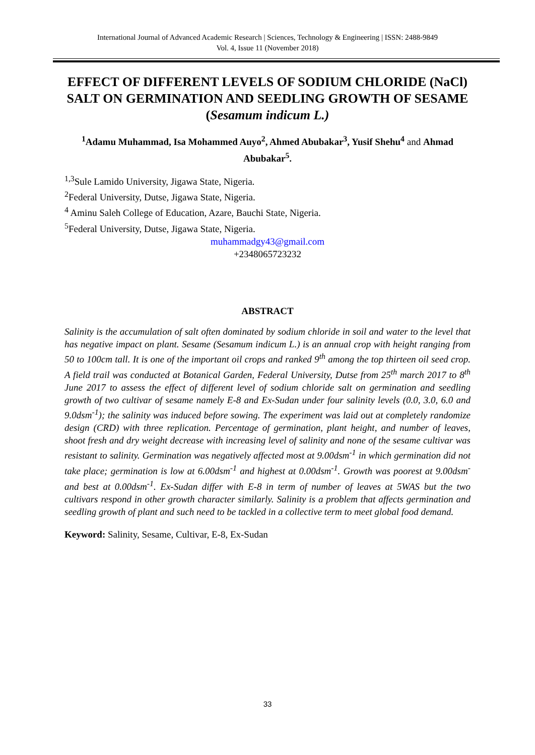International Journal of Advanced Academic Research | Sciences, Technology & Engineering | ISSN: 2488-9849
Vol. 4, Issue 11 (November 2018)
EFFECT OF DIFFERENT LEVELS OF SODIUM CHLORIDE (NaCl) SALT ON GERMINATION AND SEEDLING GROWTH OF SESAME (Sesamum indicum L.)
<sup>1</sup> Adamu Muhammad, Isa Mohammed Auyo<sup>2</sup>, Ahmed Abubakar<sup>3</sup>, Yusif Shehu<sup>4</sup> and Ahmad Abubakar<sup>5</sup>.
<sup>1,3</sup>Sule Lamido University, Jigawa State, Nigeria.
<sup>2</sup> Federal University, Dutse, Jigawa State, Nigeria.
<sup>4</sup> Aminu Saleh College of Education, Azare, Bauchi State, Nigeria.
<sup>5</sup> Federal University, Dutse, Jigawa State, Nigeria.
muhammadgy43@gmail.com
+2348065723232
ABSTRACT
Salinity is the accumulation of salt often dominated by sodium chloride in soil and water to the level that has negative impact on plant. Sesame (Sesamum indicum L.) is an annual crop with height ranging from 50 to 100cm tall. It is one of the important oil crops and ranked 9<sup>th</sup> among the top thirteen oil seed crop. A field trail was conducted at Botanical Garden, Federal University, Dutse from 25<sup>th</sup> march 2017 to 8<sup>th</sup> June 2017 to assess the effect of different level of sodium chloride salt on germination and seedling growth of two cultivar of sesame namely E-8 and Ex-Sudan under four salinity levels (0.0, 3.0, 6.0 and 9.0dsm<sup>-1</sup>); the salinity was induced before sowing. The experiment was laid out at completely randomize design (CRD) with three replication. Percentage of germination, plant height, and number of leaves, shoot fresh and dry weight decrease with increasing level of salinity and none of the sesame cultivar was resistant to salinity. Germination was negatively affected most at 9.00dsm<sup>-1</sup> in which germination did not take place; germination is low at 6.00dsm<sup>-1</sup> and highest at 0.00dsm<sup>-1</sup>. Growth was poorest at 9.00dsm<sup>-</sup> and best at 0.00dsm<sup>-1</sup>. Ex-Sudan differ with E-8 in term of number of leaves at 5WAS but the two cultivars respond in other growth character similarly. Salinity is a problem that affects germination and seedling growth of plant and such need to be tackled in a collective term to meet global food demand.
Keyword: Salinity, Sesame, Cultivar, E-8, Ex-Sudan
33